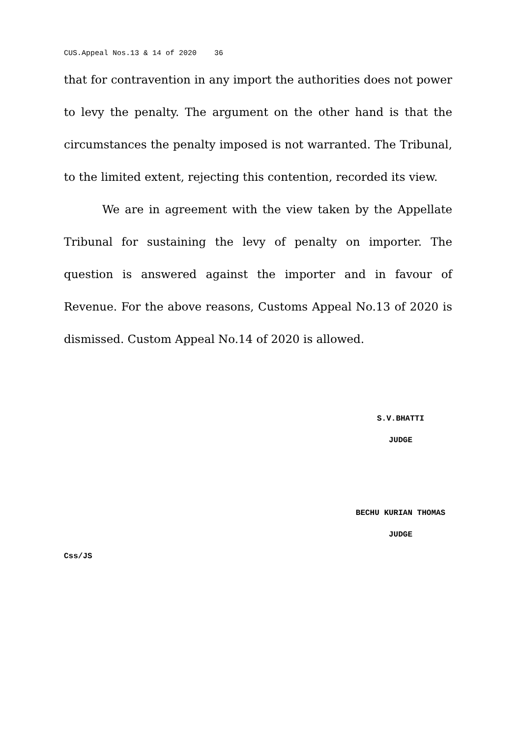CUS.Appeal Nos.13 & 14 of 2020 36
that for contravention in any import the authorities does not power to levy the penalty. The argument on the other hand is that the circumstances the penalty imposed is not warranted. The Tribunal, to the limited extent, rejecting this contention, recorded its view.
We are in agreement with the view taken by the Appellate Tribunal for sustaining the levy of penalty on importer. The question is answered against the importer and in favour of Revenue. For the above reasons, Customs Appeal No.13 of 2020 is dismissed. Custom Appeal No.14 of 2020 is allowed.
S.V.BHATTI
JUDGE
BECHU KURIAN THOMAS
JUDGE
Css/JS